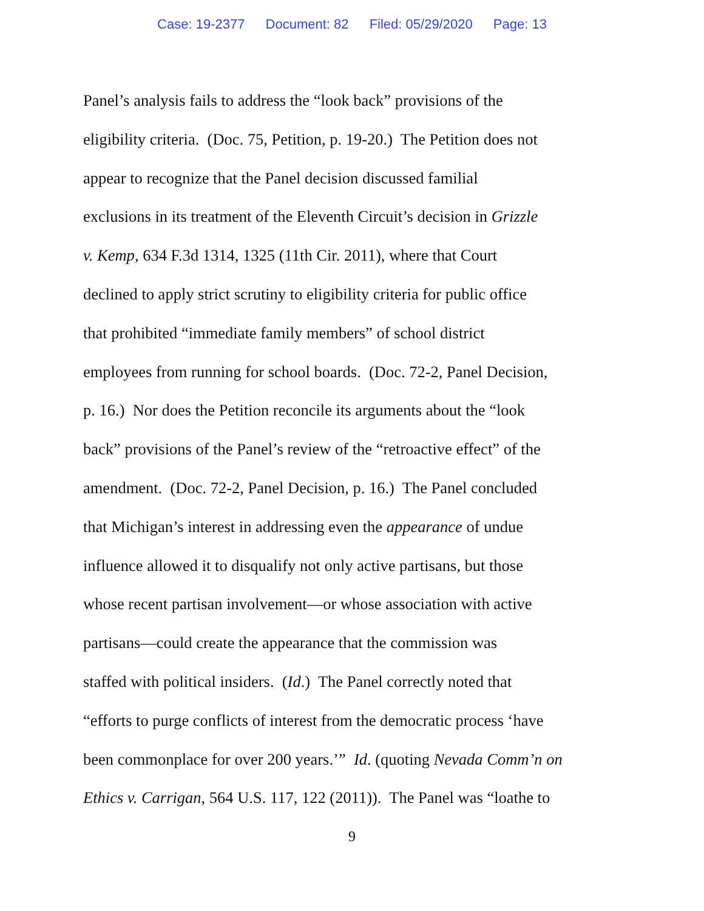Case: 19-2377 Document: 82 Filed: 05/29/2020 Page: 13
Panel’s analysis fails to address the “look back” provisions of the
eligibility criteria. (Doc. 75, Petition, p. 19-20.) The Petition does not
appear to recognize that the Panel decision discussed familial
exclusions in its treatment of the Eleventh Circuit’s decision in Grizzle
v. Kemp, 634 F.3d 1314, 1325 (11th Cir. 2011), where that Court
declined to apply strict scrutiny to eligibility criteria for public office
that prohibited “immediate family members” of school district
employees from running for school boards. (Doc. 72-2, Panel Decision,
p. 16.) Nor does the Petition reconcile its arguments about the “look
back” provisions of the Panel’s review of the “retroactive effect” of the
amendment. (Doc. 72-2, Panel Decision, p. 16.) The Panel concluded
that Michigan’s interest in addressing even the appearance of undue
influence allowed it to disqualify not only active partisans, but those
whose recent partisan involvement—or whose association with active
partisans—could create the appearance that the commission was
staffed with political insiders. (Id.) The Panel correctly noted that
“efforts to purge conflicts of interest from the democratic process ‘have
been commonplace for over 200 years.’” Id. (quoting Nevada Comm’n on
Ethics v. Carrigan, 564 U.S. 117, 122 (2011)). The Panel was “loathe to
9